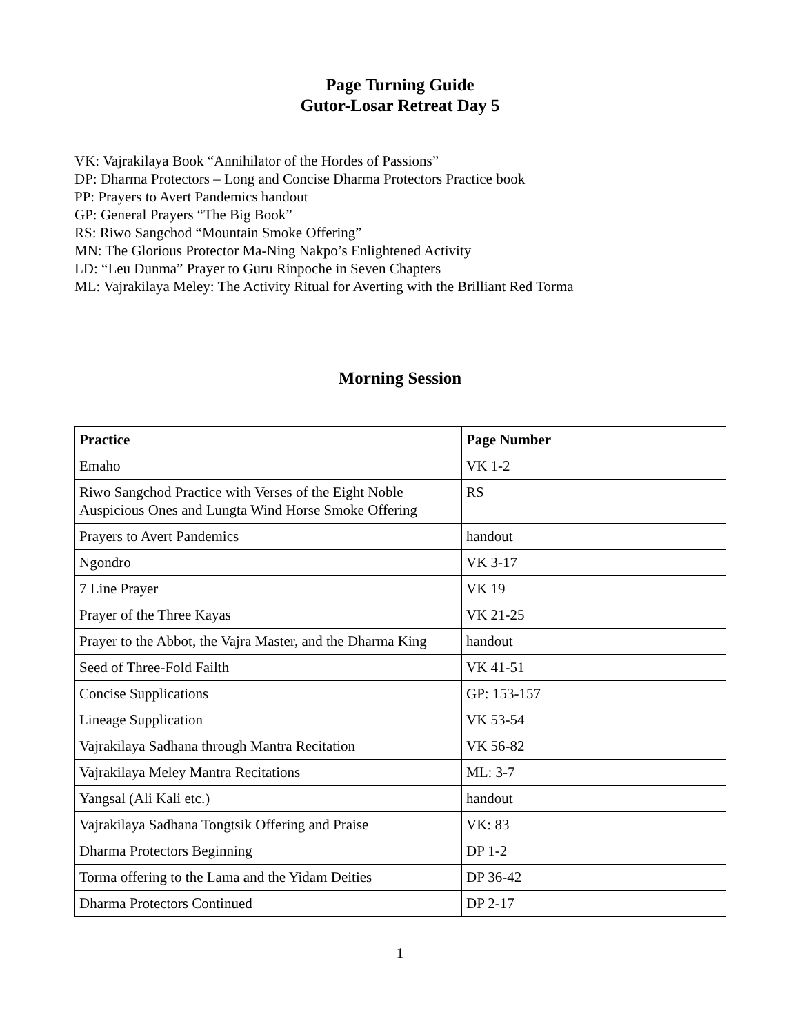Page Turning Guide
Gutor-Losar Retreat Day 5
VK: Vajrakilaya Book “Annihilator of the Hordes of Passions”
DP: Dharma Protectors – Long and Concise Dharma Protectors Practice book
PP: Prayers to Avert Pandemics handout
GP: General Prayers “The Big Book”
RS: Riwo Sangchod “Mountain Smoke Offering”
MN: The Glorious Protector Ma-Ning Nakpo’s Enlightened Activity
LD: “Leu Dunma” Prayer to Guru Rinpoche in Seven Chapters
ML: Vajrakilaya Meley: The Activity Ritual for Averting with the Brilliant Red Torma
Morning Session
| Practice | Page Number |
| --- | --- |
| Emaho | VK 1-2 |
| Riwo Sangchod Practice with Verses of the Eight Noble Auspicious Ones and Lungta Wind Horse Smoke Offering | RS |
| Prayers to Avert Pandemics | handout |
| Ngondro | VK 3-17 |
| 7 Line Prayer | VK 19 |
| Prayer of the Three Kayas | VK 21-25 |
| Prayer to the Abbot, the Vajra Master, and the Dharma King | handout |
| Seed of Three-Fold Failth | VK 41-51 |
| Concise Supplications | GP: 153-157 |
| Lineage Supplication | VK 53-54 |
| Vajrakilaya Sadhana through Mantra Recitation | VK 56-82 |
| Vajrakilaya Meley Mantra Recitations | ML: 3-7 |
| Yangsal (Ali Kali etc.) | handout |
| Vajrakilaya Sadhana Tongtsik Offering and Praise | VK: 83 |
| Dharma Protectors Beginning | DP 1-2 |
| Torma offering to the Lama and the Yidam Deities | DP 36-42 |
| Dharma Protectors Continued | DP 2-17 |
1